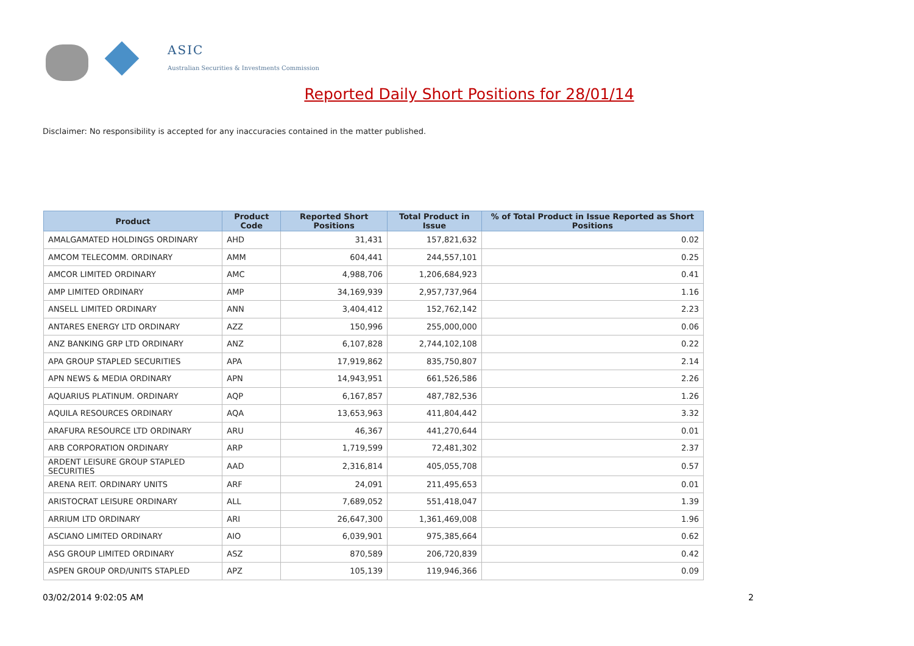ASIC
Australian Securities & Investments Commission
Reported Daily Short Positions for 28/01/14
Disclaimer: No responsibility is accepted for any inaccuracies contained in the matter published.
| Product | Product Code | Reported Short Positions | Total Product in Issue | % of Total Product in Issue Reported as Short Positions |
| --- | --- | --- | --- | --- |
| AMALGAMATED HOLDINGS ORDINARY | AHD | 31,431 | 157,821,632 | 0.02 |
| AMCOM TELECOMM. ORDINARY | AMM | 604,441 | 244,557,101 | 0.25 |
| AMCOR LIMITED ORDINARY | AMC | 4,988,706 | 1,206,684,923 | 0.41 |
| AMP LIMITED ORDINARY | AMP | 34,169,939 | 2,957,737,964 | 1.16 |
| ANSELL LIMITED ORDINARY | ANN | 3,404,412 | 152,762,142 | 2.23 |
| ANTARES ENERGY LTD ORDINARY | AZZ | 150,996 | 255,000,000 | 0.06 |
| ANZ BANKING GRP LTD ORDINARY | ANZ | 6,107,828 | 2,744,102,108 | 0.22 |
| APA GROUP STAPLED SECURITIES | APA | 17,919,862 | 835,750,807 | 2.14 |
| APN NEWS & MEDIA ORDINARY | APN | 14,943,951 | 661,526,586 | 2.26 |
| AQUARIUS PLATINUM. ORDINARY | AQP | 6,167,857 | 487,782,536 | 1.26 |
| AQUILA RESOURCES ORDINARY | AQA | 13,653,963 | 411,804,442 | 3.32 |
| ARAFURA RESOURCE LTD ORDINARY | ARU | 46,367 | 441,270,644 | 0.01 |
| ARB CORPORATION ORDINARY | ARP | 1,719,599 | 72,481,302 | 2.37 |
| ARDENT LEISURE GROUP STAPLED SECURITIES | AAD | 2,316,814 | 405,055,708 | 0.57 |
| ARENA REIT. ORDINARY UNITS | ARF | 24,091 | 211,495,653 | 0.01 |
| ARISTOCRAT LEISURE ORDINARY | ALL | 7,689,052 | 551,418,047 | 1.39 |
| ARRIUM LTD ORDINARY | ARI | 26,647,300 | 1,361,469,008 | 1.96 |
| ASCIANO LIMITED ORDINARY | AIO | 6,039,901 | 975,385,664 | 0.62 |
| ASG GROUP LIMITED ORDINARY | ASZ | 870,589 | 206,720,839 | 0.42 |
| ASPEN GROUP ORD/UNITS STAPLED | APZ | 105,139 | 119,946,366 | 0.09 |
03/02/2014 9:02:05 AM 2